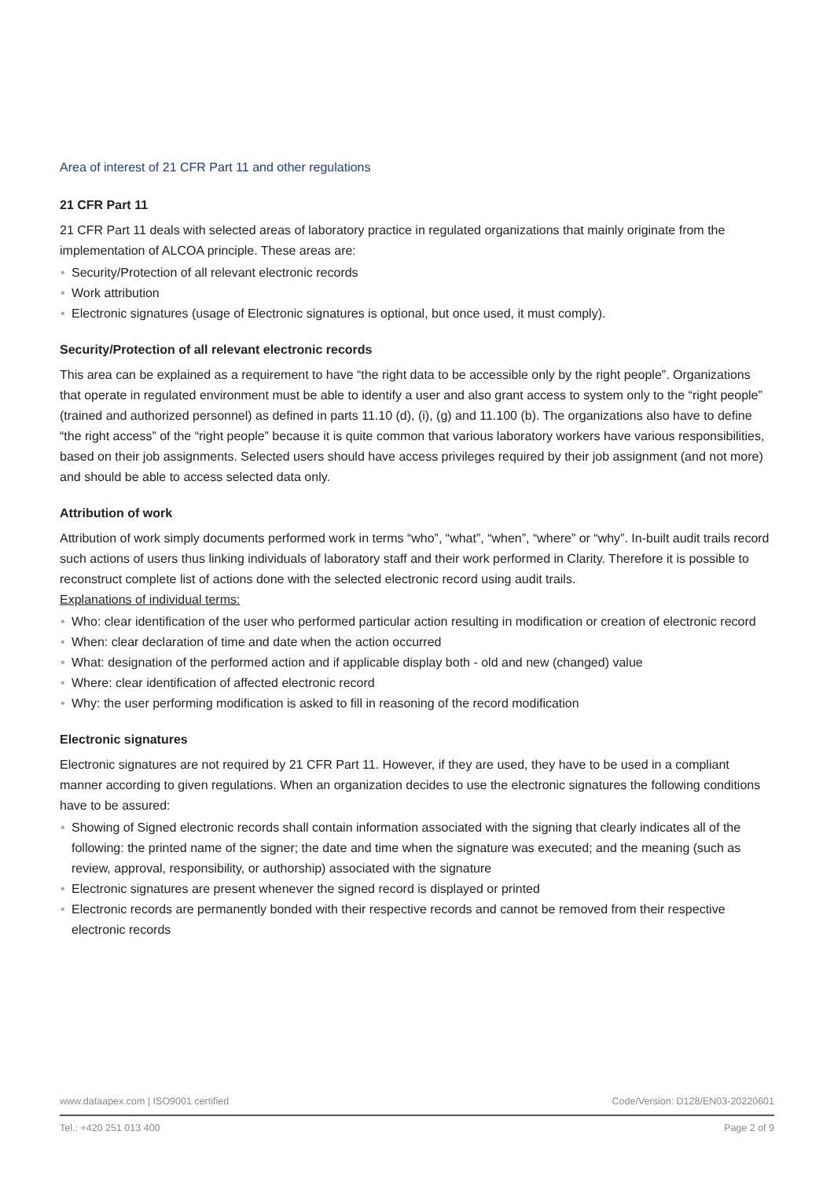Area of interest of 21 CFR Part 11 and other regulations
21 CFR Part 11
21 CFR Part 11 deals with selected areas of laboratory practice in regulated organizations that mainly originate from the implementation of ALCOA principle. These areas are:
• Security/Protection of all relevant electronic records
• Work attribution
• Electronic signatures (usage of Electronic signatures is optional, but once used, it must comply).
Security/Protection of all relevant electronic records
This area can be explained as a requirement to have “the right data to be accessible only by the right people”. Organizations that operate in regulated environment must be able to identify a user and also grant access to system only to the “right people” (trained and authorized personnel) as defined in parts 11.10 (d), (i), (g) and 11.100 (b). The organizations also have to define “the right access” of the “right people” because it is quite common that various laboratory workers have various responsibilities, based on their job assignments. Selected users should have access privileges required by their job assignment (and not more) and should be able to access selected data only.
Attribution of work
Attribution of work simply documents performed work in terms “who”, “what”, “when”, “where” or “why”. In-built audit trails record such actions of users thus linking individuals of laboratory staff and their work performed in Clarity. Therefore it is possible to reconstruct complete list of actions done with the selected electronic record using audit trails.
Explanations of individual terms:
• Who: clear identification of the user who performed particular action resulting in modification or creation of electronic record
• When: clear declaration of time and date when the action occurred
• What: designation of the performed action and if applicable display both - old and new (changed) value
• Where: clear identification of affected electronic record
• Why: the user performing modification is asked to fill in reasoning of the record modification
Electronic signatures
Electronic signatures are not required by 21 CFR Part 11. However, if they are used, they have to be used in a compliant manner according to given regulations. When an organization decides to use the electronic signatures the following conditions have to be assured:
• Showing of Signed electronic records shall contain information associated with the signing that clearly indicates all of the following: the printed name of the signer; the date and time when the signature was executed; and the meaning (such as review, approval, responsibility, or authorship) associated with the signature
• Electronic signatures are present whenever the signed record is displayed or printed
• Electronic records are permanently bonded with their respective records and cannot be removed from their respective electronic records
www.dataapex.com | ISO9001 certified Code/Version: D128/EN03-20220601
Tel.: +420 251 013 400 Page 2 of 9